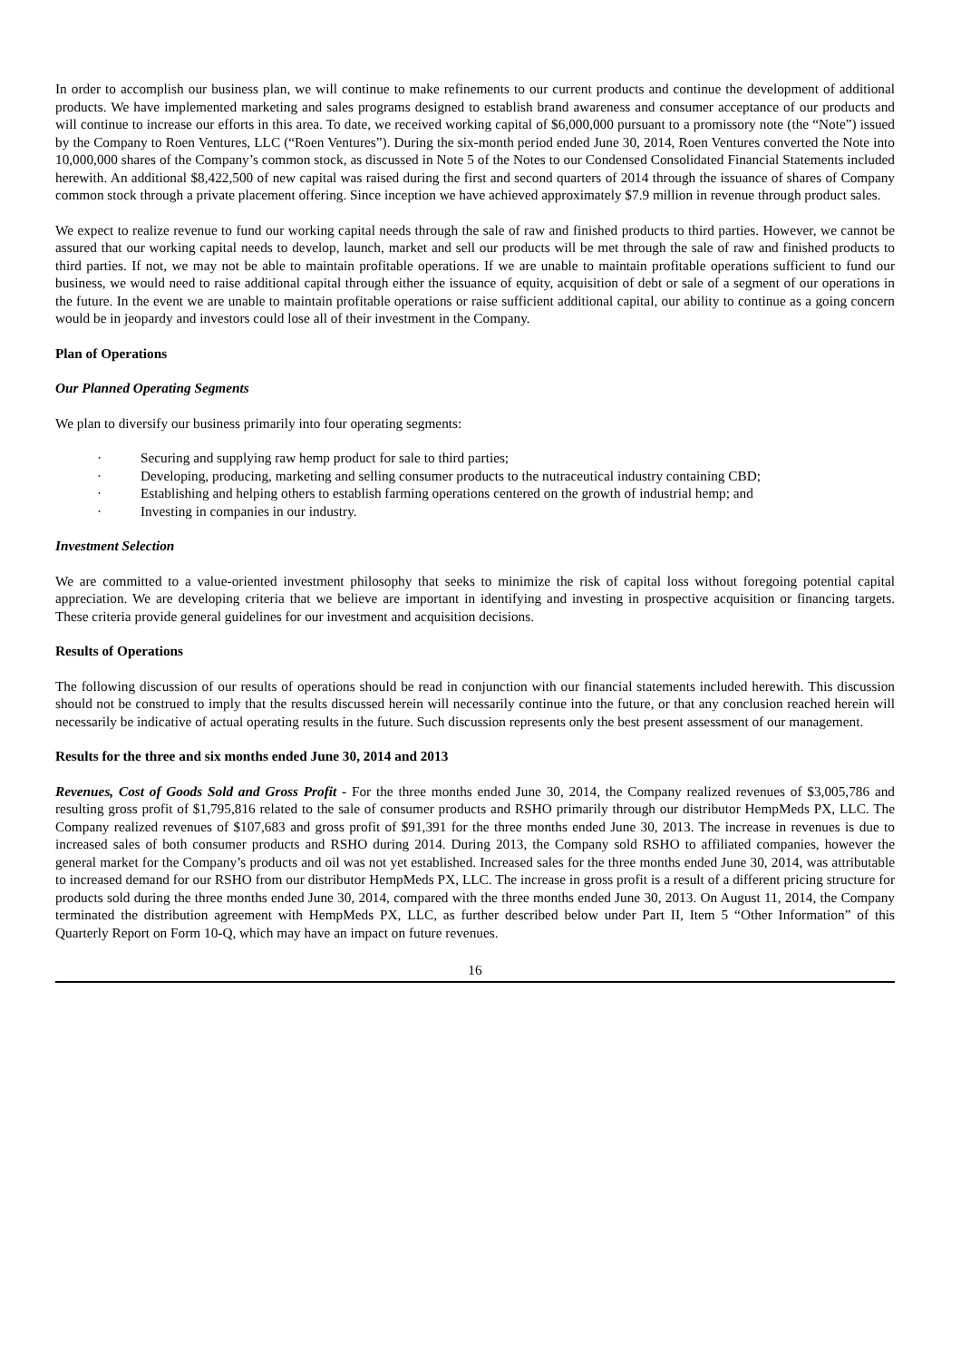In order to accomplish our business plan, we will continue to make refinements to our current products and continue the development of additional products. We have implemented marketing and sales programs designed to establish brand awareness and consumer acceptance of our products and will continue to increase our efforts in this area. To date, we received working capital of $6,000,000 pursuant to a promissory note (the “Note”) issued by the Company to Roen Ventures, LLC (“Roen Ventures”). During the six-month period ended June 30, 2014, Roen Ventures converted the Note into 10,000,000 shares of the Company’s common stock, as discussed in Note 5 of the Notes to our Condensed Consolidated Financial Statements included herewith. An additional $8,422,500 of new capital was raised during the first and second quarters of 2014 through the issuance of shares of Company common stock through a private placement offering. Since inception we have achieved approximately $7.9 million in revenue through product sales.
We expect to realize revenue to fund our working capital needs through the sale of raw and finished products to third parties. However, we cannot be assured that our working capital needs to develop, launch, market and sell our products will be met through the sale of raw and finished products to third parties. If not, we may not be able to maintain profitable operations. If we are unable to maintain profitable operations sufficient to fund our business, we would need to raise additional capital through either the issuance of equity, acquisition of debt or sale of a segment of our operations in the future. In the event we are unable to maintain profitable operations or raise sufficient additional capital, our ability to continue as a going concern would be in jeopardy and investors could lose all of their investment in the Company.
Plan of Operations
Our Planned Operating Segments
We plan to diversify our business primarily into four operating segments:
· Securing and supplying raw hemp product for sale to third parties;
· Developing, producing, marketing and selling consumer products to the nutraceutical industry containing CBD;
· Establishing and helping others to establish farming operations centered on the growth of industrial hemp; and
· Investing in companies in our industry.
Investment Selection
We are committed to a value-oriented investment philosophy that seeks to minimize the risk of capital loss without foregoing potential capital appreciation. We are developing criteria that we believe are important in identifying and investing in prospective acquisition or financing targets. These criteria provide general guidelines for our investment and acquisition decisions.
Results of Operations
The following discussion of our results of operations should be read in conjunction with our financial statements included herewith. This discussion should not be construed to imply that the results discussed herein will necessarily continue into the future, or that any conclusion reached herein will necessarily be indicative of actual operating results in the future. Such discussion represents only the best present assessment of our management.
Results for the three and six months ended June 30, 2014 and 2013
Revenues, Cost of Goods Sold and Gross Profit - For the three months ended June 30, 2014, the Company realized revenues of $3,005,786 and resulting gross profit of $1,795,816 related to the sale of consumer products and RSHO primarily through our distributor HempMeds PX, LLC. The Company realized revenues of $107,683 and gross profit of $91,391 for the three months ended June 30, 2013. The increase in revenues is due to increased sales of both consumer products and RSHO during 2014. During 2013, the Company sold RSHO to affiliated companies, however the general market for the Company’s products and oil was not yet established. Increased sales for the three months ended June 30, 2014, was attributable to increased demand for our RSHO from our distributor HempMeds PX, LLC. The increase in gross profit is a result of a different pricing structure for products sold during the three months ended June 30, 2014, compared with the three months ended June 30, 2013. On August 11, 2014, the Company terminated the distribution agreement with HempMeds PX, LLC, as further described below under Part II, Item 5 “Other Information” of this Quarterly Report on Form 10-Q, which may have an impact on future revenues.
16